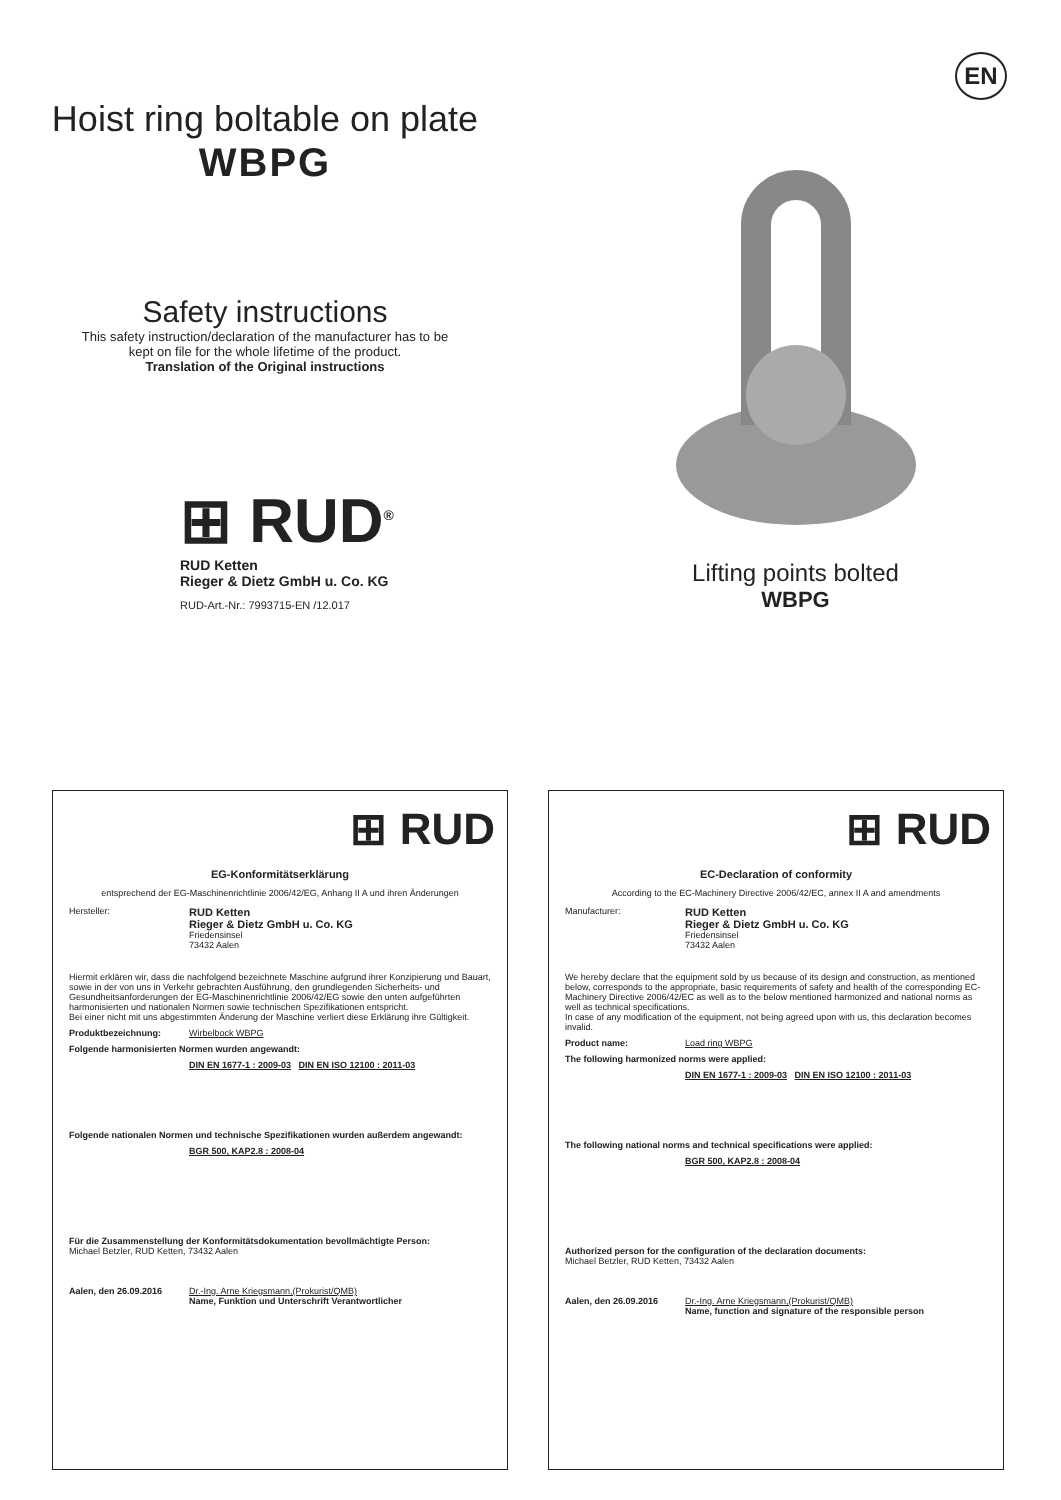EN
Hoist ring boltable on plate
WBPG
Safety instructions
This safety instruction/declaration of the manufacturer has to be
kept on file for the whole lifetime of the product.
Translation of the Original instructions
⊞ RUD<sup>®</sup>
RUD Ketten
Rieger & Dietz GmbH u. Co. KG
RUD-Art.-Nr.: 7993715-EN /12.017
Lifting points bolted
WBPG
⊞ RUD
EG-Konformitätserklärung
entsprechend der EG-Maschinenrichtlinie 2006/42/EG, Anhang II A und ihren Änderungen
Hersteller:
RUD Ketten
Rieger & Dietz GmbH u. Co. KG
Friedensinsel
73432 Aalen
Hiermit erklären wir, dass die nachfolgend bezeichnete Maschine aufgrund ihrer Konzipierung und Bauart, sowie in der von uns in Verkehr gebrachten Ausführung, den grundlegenden Sicherheits- und Gesundheitsanforderungen der EG-Maschinenrichtlinie 2006/42/EG sowie den unten aufgeführten harmonisierten und nationalen Normen sowie technischen Spezifikationen entspricht.
Bei einer nicht mit uns abgestimmten Änderung der Maschine verliert diese Erklärung ihre Gültigkeit.
Produktbezeichnung: Wirbelbock WBPG
Folgende harmonisierten Normen wurden angewandt:
DIN EN 1677-1 : 2009-03 DIN EN ISO 12100 : 2011-03
Folgende nationalen Normen und technische Spezifikationen wurden außerdem angewandt:
BGR 500, KAP2.8 : 2008-04
Für die Zusammenstellung der Konformitätsdokumentation bevollmächtigte Person:
Michael Betzler, RUD Ketten, 73432 Aalen
Aalen, den 26.09.2016 Dr.-Ing. Arne Kriegsmann,(Prokurist/QMB)
Name, Funktion und Unterschrift Verantwortlicher
⊞ RUD
EC-Declaration of conformity
According to the EC-Machinery Directive 2006/42/EC, annex II A and amendments
Manufacturer:
RUD Ketten
Rieger & Dietz GmbH u. Co. KG
Friedensinsel
73432 Aalen
We hereby declare that the equipment sold by us because of its design and construction, as mentioned below, corresponds to the appropriate, basic requirements of safety and health of the corresponding EC-Machinery Directive 2006/42/EC as well as to the below mentioned harmonized and national norms as well as technical specifications.
In case of any modification of the equipment, not being agreed upon with us, this declaration becomes invalid.
Product name: Load ring WBPG
The following harmonized norms were applied:
DIN EN 1677-1 : 2009-03 DIN EN ISO 12100 : 2011-03
The following national norms and technical specifications were applied:
BGR 500, KAP2.8 : 2008-04
Authorized person for the configuration of the declaration documents:
Michael Betzler, RUD Ketten, 73432 Aalen
Aalen, den 26.09.2016 Dr.-Ing. Arne Kriegsmann,(Prokurist/QMB)
Name, function and signature of the responsible person